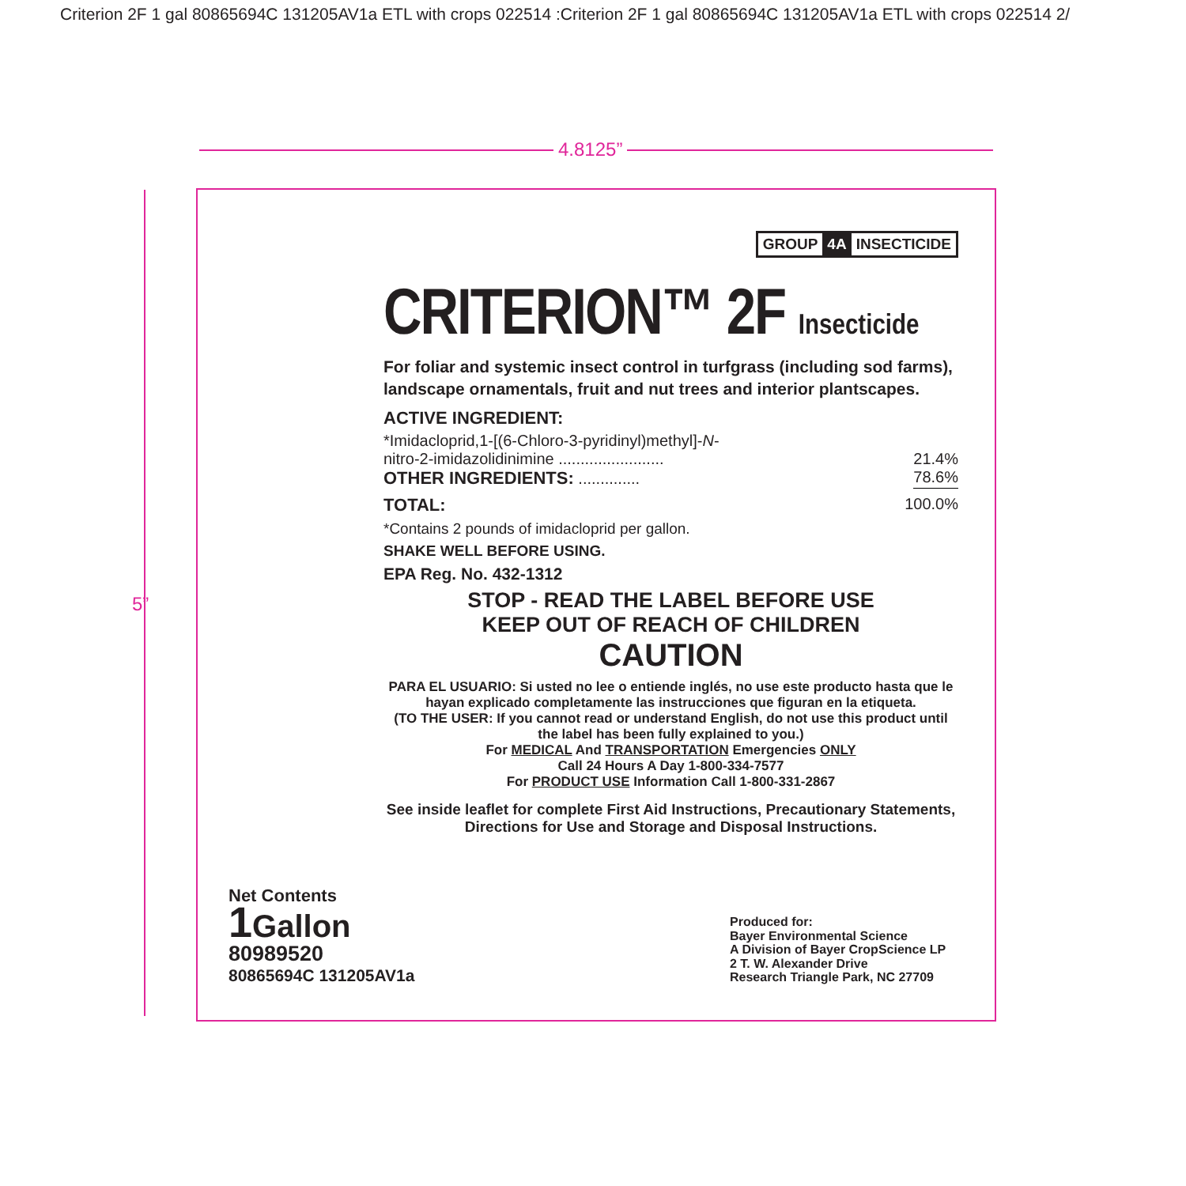Criterion 2F 1 gal 80865694C 131205AV1a ETL with crops 022514 :Criterion 2F 1 gal 80865694C 131205AV1a ETL with crops 022514 2/
4.8125”
5”
GROUP 4A INSECTICIDE
CRITERION™ 2F Insecticide
For foliar and systemic insect control in turfgrass (including sod farms), landscape ornamentals, fruit and nut trees and interior plantscapes.
ACTIVE INGREDIENT:
*Imidacloprid,1-[(6-Chloro-3-pyridinyl)methyl]-N-
nitro-2-imidazolidinimine ........................ 21.4%
OTHER INGREDIENTS: .............. 78.6%
TOTAL: 100.0%
*Contains 2 pounds of imidacloprid per gallon.
SHAKE WELL BEFORE USING.
EPA Reg. No. 432-1312
STOP - READ THE LABEL BEFORE USE
KEEP OUT OF REACH OF CHILDREN
CAUTION
PARA EL USUARIO: Si usted no lee o entiende inglés, no use este producto hasta que le hayan explicado completamente las instrucciones que figuran en la etiqueta.
(TO THE USER: If you cannot read or understand English, do not use this product until the label has been fully explained to you.)
For MEDICAL And TRANSPORTATION Emergencies ONLY
Call 24 Hours A Day 1-800-334-7577
For PRODUCT USE Information Call 1-800-331-2867
See inside leaflet for complete First Aid Instructions, Precautionary Statements, Directions for Use and Storage and Disposal Instructions.
Net Contents
1 Gallon
80989520
80865694C 131205AV1a
Produced for:
Bayer Environmental Science
A Division of Bayer CropScience LP
2 T. W. Alexander Drive
Research Triangle Park, NC 27709